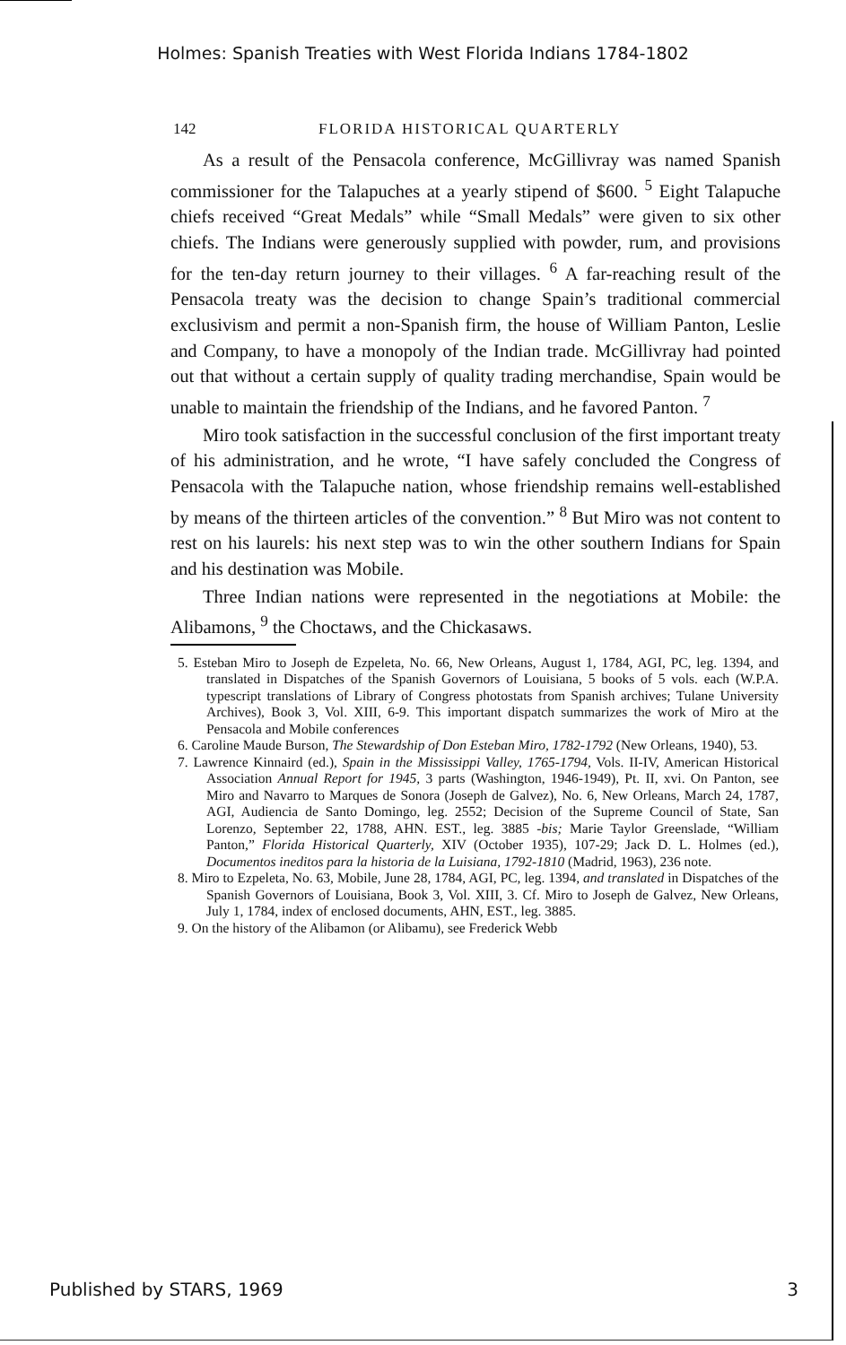Holmes: Spanish Treaties with West Florida Indians 1784-1802
142 FLORIDA HISTORICAL QUARTERLY
As a result of the Pensacola conference, McGillivray was named Spanish commissioner for the Talapuches at a yearly stipend of $600. <sup>5</sup> Eight Talapuche chiefs received “Great Medals” while “Small Medals” were given to six other chiefs. The Indians were generously supplied with powder, rum, and provisions for the ten-day return journey to their villages. <sup>6</sup> A far-reaching result of the Pensacola treaty was the decision to change Spain’s traditional commercial exclusivism and permit a non-Spanish firm, the house of William Panton, Leslie and Company, to have a monopoly of the Indian trade. McGillivray had pointed out that without a certain supply of quality trading merchandise, Spain would be unable to maintain the friendship of the Indians, and he favored Panton. <sup>7</sup>
Miro took satisfaction in the successful conclusion of the first important treaty of his administration, and he wrote, “I have safely concluded the Congress of Pensacola with the Talapuche nation, whose friendship remains well-established by means of the thirteen articles of the convention.” <sup>8</sup> But Miro was not content to rest on his laurels: his next step was to win the other southern Indians for Spain and his destination was Mobile.
Three Indian nations were represented in the negotiations at Mobile: the Alibamons, <sup>9</sup> the Choctaws, and the Chickasaws.
5. Esteban Miro to Joseph de Ezpeleta, No. 66, New Orleans, August 1, 1784, AGI, PC, leg. 1394, and translated in Dispatches of the Spanish Governors of Louisiana, 5 books of 5 vols. each (W.P.A. typescript translations of Library of Congress photostats from Spanish archives; Tulane University Archives), Book 3, Vol. XIII, 6-9. This important dispatch summarizes the work of Miro at the Pensacola and Mobile conferences
6. Caroline Maude Burson, The Stewardship of Don Esteban Miro, 1782-1792 (New Orleans, 1940), 53.
7. Lawrence Kinnaird (ed.), Spain in the Mississippi Valley, 1765-1794, Vols. II-IV, American Historical Association Annual Report for 1945, 3 parts (Washington, 1946-1949), Pt. II, xvi. On Panton, see Miro and Navarro to Marques de Sonora (Joseph de Galvez), No. 6, New Orleans, March 24, 1787, AGI, Audiencia de Santo Domingo, leg. 2552; Decision of the Supreme Council of State, San Lorenzo, September 22, 1788, AHN. EST., leg. 3885 -bis; Marie Taylor Greenslade, “William Panton,” Florida Historical Quarterly, XIV (October 1935), 107-29; Jack D. L. Holmes (ed.), Documentos ineditos para la historia de la Luisiana, 1792-1810 (Madrid, 1963), 236 note.
8. Miro to Ezpeleta, No. 63, Mobile, June 28, 1784, AGI, PC, leg. 1394, and translated in Dispatches of the Spanish Governors of Louisiana, Book 3, Vol. XIII, 3. Cf. Miro to Joseph de Galvez, New Orleans, July 1, 1784, index of enclosed documents, AHN, EST., leg. 3885.
9. On the history of the Alibamon (or Alibamu), see Frederick Webb
Published by STARS, 1969 3